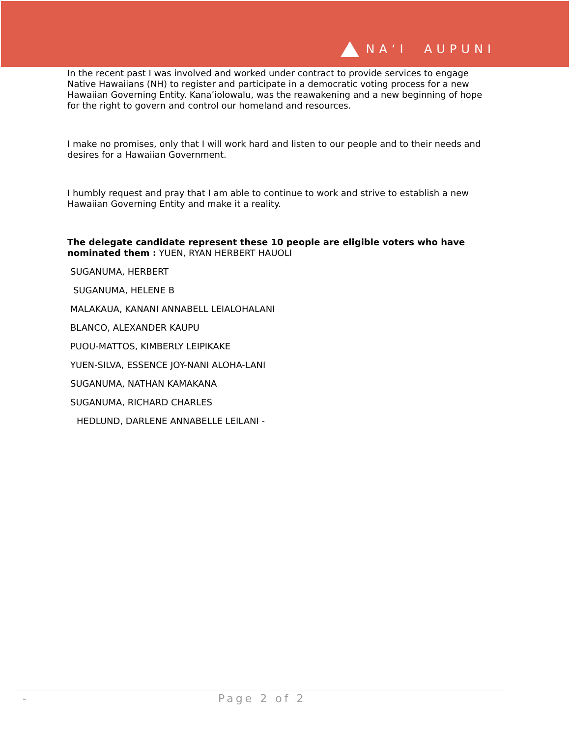NA‘I AUPUNI
In the recent past I was involved and worked under contract to provide services to engage Native Hawaiians (NH) to register and participate in a democratic voting process for a new Hawaiian Governing Entity. Kana’iolowalu, was the reawakening and a new beginning of hope for the right to govern and control our homeland and resources.
I make no promises, only that I will work hard and listen to our people and to their needs and desires for a Hawaiian Government.
I humbly request and pray that I am able to continue to work and strive to establish a new Hawaiian Governing Entity and make it a reality.
The delegate candidate represent these 10 people are eligible voters who have nominated them : YUEN, RYAN HERBERT HAUOLI
SUGANUMA, HERBERT
SUGANUMA, HELENE B
MALAKAUA, KANANI ANNABELL LEIALOHALANI
BLANCO, ALEXANDER KAUPU
PUOU-MATTOS, KIMBERLY LEIPIKAKE
YUEN-SILVA, ESSENCE JOY-NANI ALOHA-LANI
SUGANUMA, NATHAN KAMAKANA
SUGANUMA, RICHARD CHARLES
HEDLUND, DARLENE ANNABELLE LEILANI -
- Page 2 of 2